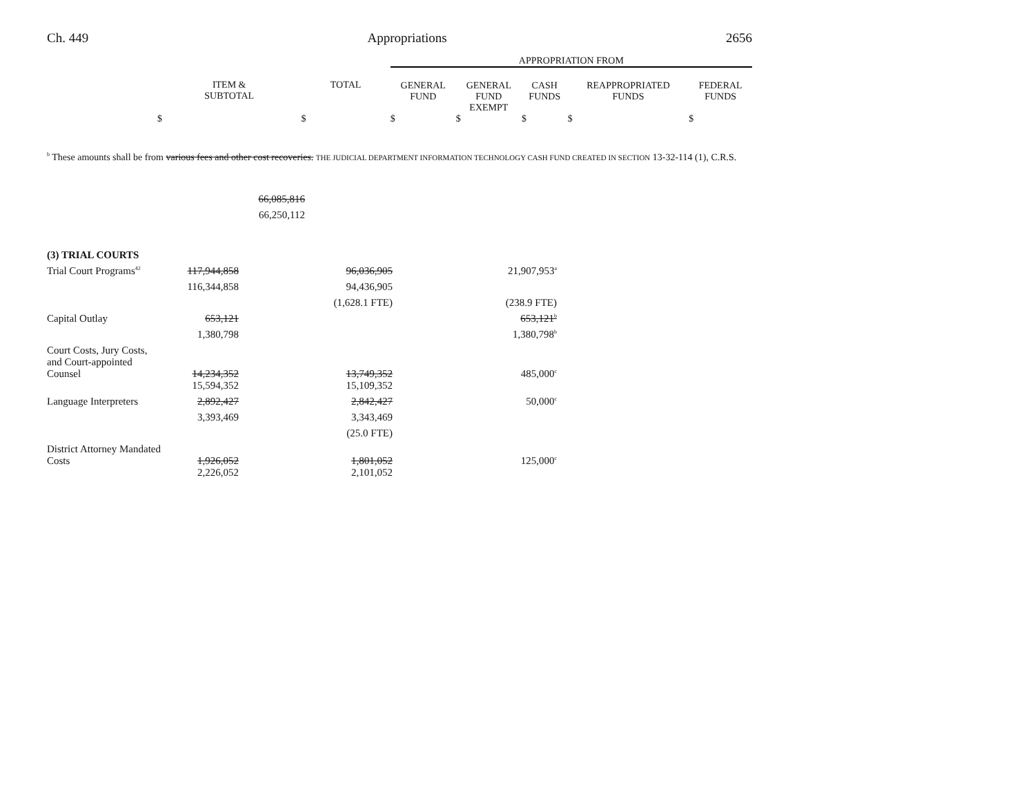Ch. 449 Appropriations 2656
| | | | APPROPRIATION FROM | | | | |
| | ITEM & SUBTOTAL | TOTAL | GENERAL FUND | GENERAL FUND EXEMPT | CASH FUNDS | REAPPROPRIATED FUNDS | FEDERAL FUNDS |
| | $ | $ | $ | $ | $ | $ | $ |
<sup>b</sup> These amounts shall be from various fees and other cost recoveries. THE JUDICIAL DEPARTMENT INFORMATION TECHNOLOGY CASH FUND CREATED IN SECTION 13-32-114 (1), C.R.S.
| | | 66,085,816 | | |
| | | 66,250,112 | | |
| (3) TRIAL COURTS | | | | |
| Trial Court Programs<sup>42</sup> | 117,944,858 | | 96,036,905 | 21,907,953<sup>a</sup> |
| | 116,344,858 | | 94,436,905 | |
| | | | (1,628.1 FTE) | (238.9 FTE) |
| Capital Outlay | 653,121 | | | 653,121<sup>b</sup> |
| | 1,380,798 | | | 1,380,798<sup>b</sup> |
| Court Costs, Jury Costs, and Court-appointed Counsel | 14,234,352 | | 13,749,352 | 485,000<sup>c</sup> |
| | 15,594,352 | | 15,109,352 | |
| Language Interpreters | 2,892,427 | | 2,842,427 | 50,000<sup>c</sup> |
| | 3,393,469 | | 3,343,469 | |
| | | | (25.0 FTE) | |
| District Attorney Mandated Costs | 1,926,052 | | 1,801,052 | 125,000<sup>c</sup> |
| | 2,226,052 | | 2,101,052 | |